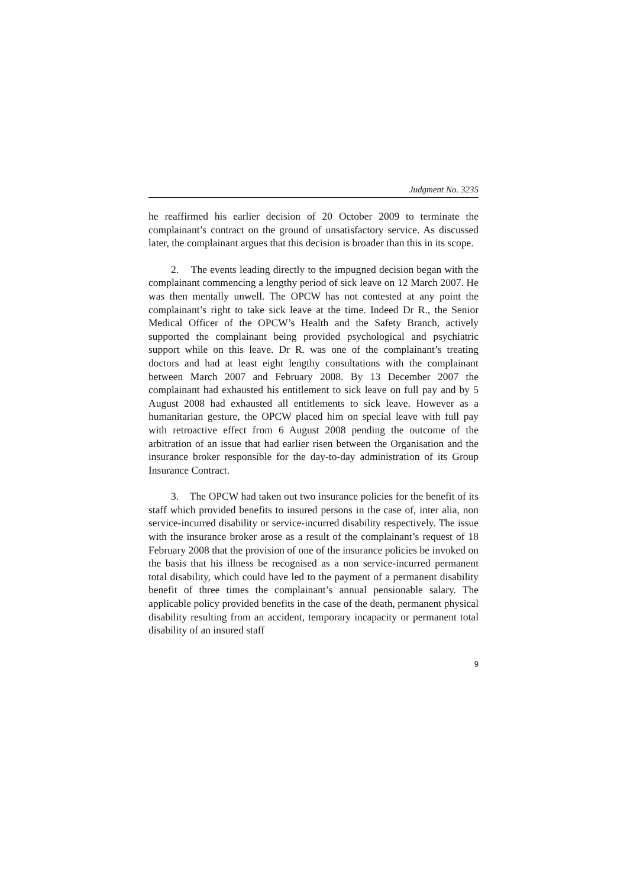Judgment No. 3235
he reaffirmed his earlier decision of 20 October 2009 to terminate the complainant’s contract on the ground of unsatisfactory service. As discussed later, the complainant argues that this decision is broader than this in its scope.
2. The events leading directly to the impugned decision began with the complainant commencing a lengthy period of sick leave on 12 March 2007. He was then mentally unwell. The OPCW has not contested at any point the complainant’s right to take sick leave at the time. Indeed Dr R., the Senior Medical Officer of the OPCW’s Health and the Safety Branch, actively supported the complainant being provided psychological and psychiatric support while on this leave. Dr R. was one of the complainant’s treating doctors and had at least eight lengthy consultations with the complainant between March 2007 and February 2008. By 13 December 2007 the complainant had exhausted his entitlement to sick leave on full pay and by 5 August 2008 had exhausted all entitlements to sick leave. However as a humanitarian gesture, the OPCW placed him on special leave with full pay with retroactive effect from 6 August 2008 pending the outcome of the arbitration of an issue that had earlier risen between the Organisation and the insurance broker responsible for the day-to-day administration of its Group Insurance Contract.
3. The OPCW had taken out two insurance policies for the benefit of its staff which provided benefits to insured persons in the case of, inter alia, non service-incurred disability or service-incurred disability respectively. The issue with the insurance broker arose as a result of the complainant’s request of 18 February 2008 that the provision of one of the insurance policies be invoked on the basis that his illness be recognised as a non service-incurred permanent total disability, which could have led to the payment of a permanent disability benefit of three times the complainant’s annual pensionable salary. The applicable policy provided benefits in the case of the death, permanent physical disability resulting from an accident, temporary incapacity or permanent total disability of an insured staff
9